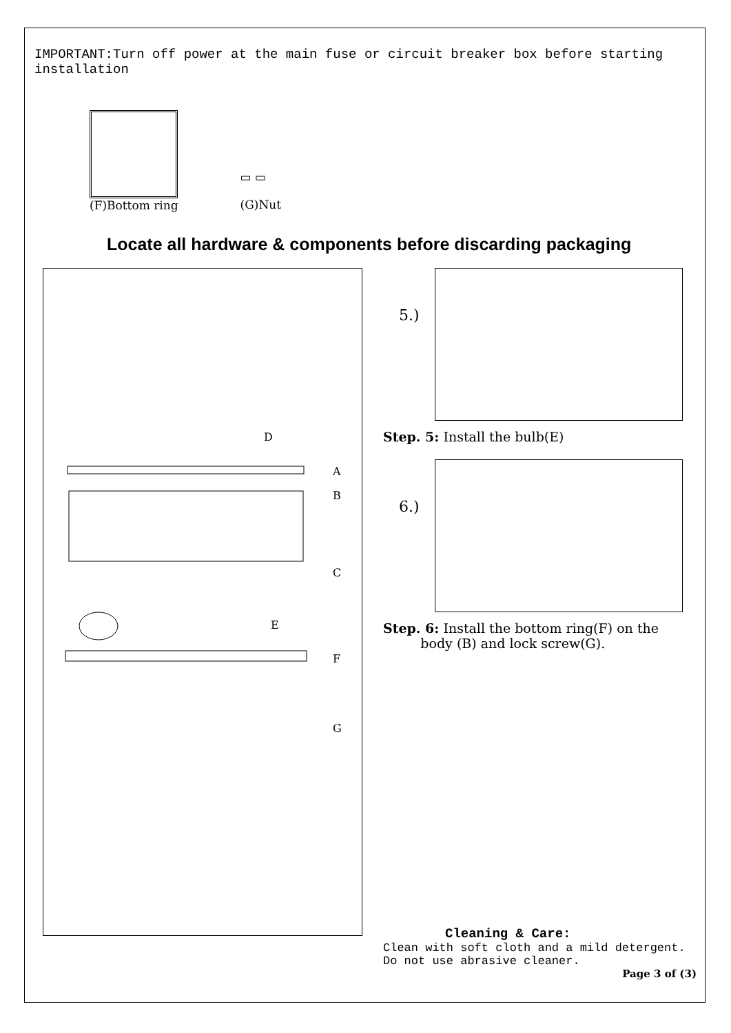IMPORTANT:Turn off power at the main fuse or circuit breaker box before starting installation
(F)Bottom ring
▭ ▭
(G)Nut
Locate all hardware & components before discarding packaging
D
A
B
C
E
F
G
5.)
Step. 5: Install the bulb(E)
6.)
Step. 6: Install the bottom ring(F) on the
body (B) and lock screw(G).
Cleaning & Care:
Clean with soft cloth and a mild detergent.
Do not use abrasive cleaner.
Page 3 of (3)